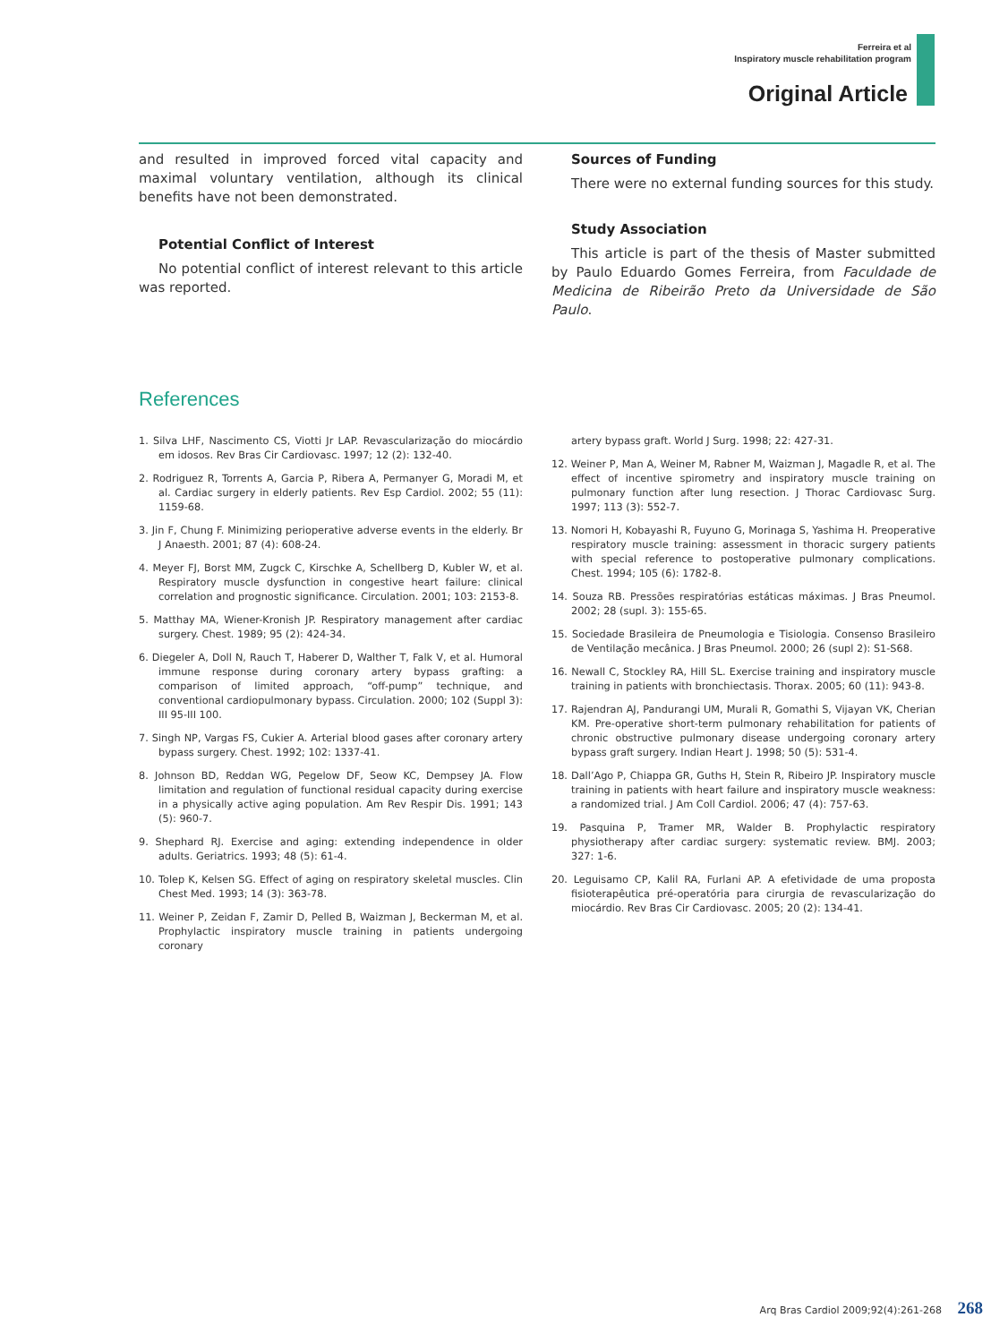Ferreira et al
Inspiratory muscle rehabilitation program
Original Article
and resulted in improved forced vital capacity and maximal voluntary ventilation, although its clinical benefits have not been demonstrated.
Potential Conflict of Interest
No potential conflict of interest relevant to this article was reported.
Sources of Funding
There were no external funding sources for this study.
Study Association
This article is part of the thesis of Master submitted by Paulo Eduardo Gomes Ferreira, from Faculdade de Medicina de Ribeirão Preto da Universidade de São Paulo.
References
1. Silva LHF, Nascimento CS, Viotti Jr LAP. Revascularização do miocárdio em idosos. Rev Bras Cir Cardiovasc. 1997; 12 (2): 132-40.
2. Rodriguez R, Torrents A, Garcia P, Ribera A, Permanyer G, Moradi M, et al. Cardiac surgery in elderly patients. Rev Esp Cardiol. 2002; 55 (11): 1159-68.
3. Jin F, Chung F. Minimizing perioperative adverse events in the elderly. Br J Anaesth. 2001; 87 (4): 608-24.
4. Meyer FJ, Borst MM, Zugck C, Kirschke A, Schellberg D, Kubler W, et al. Respiratory muscle dysfunction in congestive heart failure: clinical correlation and prognostic significance. Circulation. 2001; 103: 2153-8.
5. Matthay MA, Wiener-Kronish JP. Respiratory management after cardiac surgery. Chest. 1989; 95 (2): 424-34.
6. Diegeler A, Doll N, Rauch T, Haberer D, Walther T, Falk V, et al. Humoral immune response during coronary artery bypass grafting: a comparison of limited approach, “off-pump” technique, and conventional cardiopulmonary bypass. Circulation. 2000; 102 (Suppl 3): III 95-III 100.
7. Singh NP, Vargas FS, Cukier A. Arterial blood gases after coronary artery bypass surgery. Chest. 1992; 102: 1337-41.
8. Johnson BD, Reddan WG, Pegelow DF, Seow KC, Dempsey JA. Flow limitation and regulation of functional residual capacity during exercise in a physically active aging population. Am Rev Respir Dis. 1991; 143 (5): 960-7.
9. Shephard RJ. Exercise and aging: extending independence in older adults. Geriatrics. 1993; 48 (5): 61-4.
10. Tolep K, Kelsen SG. Effect of aging on respiratory skeletal muscles. Clin Chest Med. 1993; 14 (3): 363-78.
11. Weiner P, Zeidan F, Zamir D, Pelled B, Waizman J, Beckerman M, et al. Prophylactic inspiratory muscle training in patients undergoing coronary
artery bypass graft. World J Surg. 1998; 22: 427-31.
12. Weiner P, Man A, Weiner M, Rabner M, Waizman J, Magadle R, et al. The effect of incentive spirometry and inspiratory muscle training on pulmonary function after lung resection. J Thorac Cardiovasc Surg. 1997; 113 (3): 552-7.
13. Nomori H, Kobayashi R, Fuyuno G, Morinaga S, Yashima H. Preoperative respiratory muscle training: assessment in thoracic surgery patients with special reference to postoperative pulmonary complications. Chest. 1994; 105 (6): 1782-8.
14. Souza RB. Pressões respiratórias estáticas máximas. J Bras Pneumol. 2002; 28 (supl. 3): 155-65.
15. Sociedade Brasileira de Pneumologia e Tisiologia. Consenso Brasileiro de Ventilação mecânica. J Bras Pneumol. 2000; 26 (supl 2): S1-S68.
16. Newall C, Stockley RA, Hill SL. Exercise training and inspiratory muscle training in patients with bronchiectasis. Thorax. 2005; 60 (11): 943-8.
17. Rajendran AJ, Pandurangi UM, Murali R, Gomathi S, Vijayan VK, Cherian KM. Pre-operative short-term pulmonary rehabilitation for patients of chronic obstructive pulmonary disease undergoing coronary artery bypass graft surgery. Indian Heart J. 1998; 50 (5): 531-4.
18. Dall’Ago P, Chiappa GR, Guths H, Stein R, Ribeiro JP. Inspiratory muscle training in patients with heart failure and inspiratory muscle weakness: a randomized trial. J Am Coll Cardiol. 2006; 47 (4): 757-63.
19. Pasquina P, Tramer MR, Walder B. Prophylactic respiratory physiotherapy after cardiac surgery: systematic review. BMJ. 2003; 327: 1-6.
20. Leguisamo CP, Kalil RA, Furlani AP. A efetividade de uma proposta fisioterapêutica pré-operatória para cirurgia de revascularização do miocárdio. Rev Bras Cir Cardiovasc. 2005; 20 (2): 134-41.
Arq Bras Cardiol 2009;92(4):261-268 268